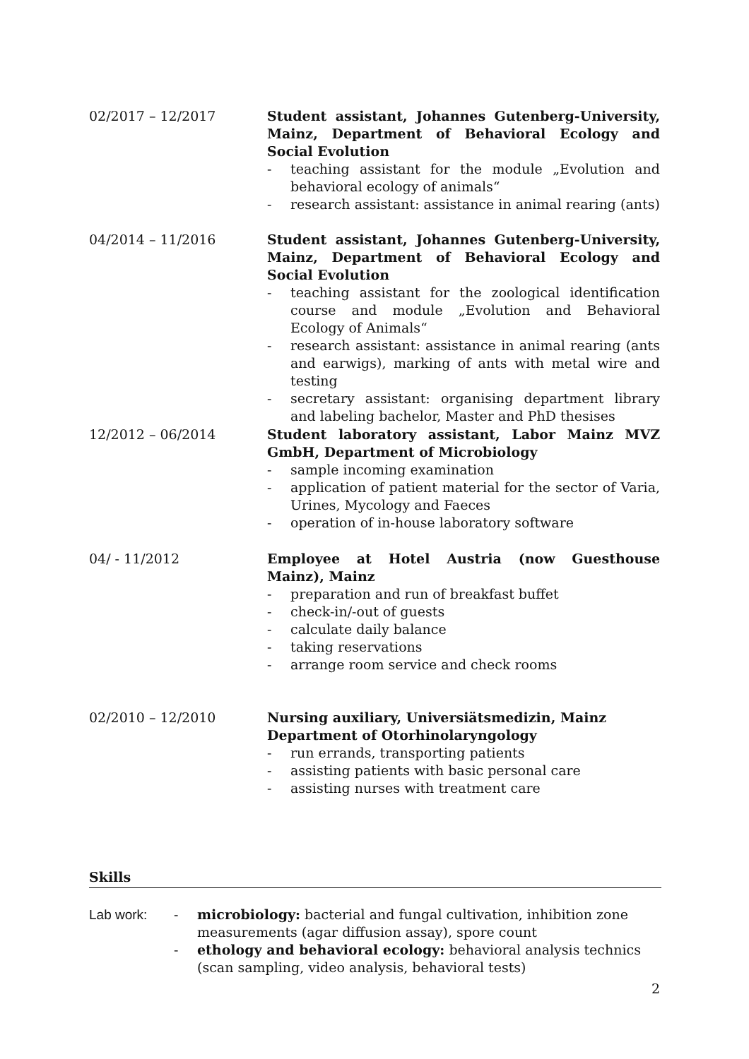02/2017 – 12/2017 Student assistant, Johannes Gutenberg-University, Mainz, Department of Behavioral Ecology and Social Evolution
- teaching assistant for the module „Evolution and behavioral ecology of animals“
- research assistant: assistance in animal rearing (ants)
04/2014 – 11/2016 Student assistant, Johannes Gutenberg-University, Mainz, Department of Behavioral Ecology and Social Evolution
- teaching assistant for the zoological identification course and module „Evolution and Behavioral Ecology of Animals“
- research assistant: assistance in animal rearing (ants and earwigs), marking of ants with metal wire and testing
- secretary assistant: organising department library and labeling bachelor, Master and PhD thesises
12/2012 – 06/2014 Student laboratory assistant, Labor Mainz MVZ GmbH, Department of Microbiology
- sample incoming examination
- application of patient material for the sector of Varia, Urines, Mycology and Faeces
- operation of in-house laboratory software
04/ - 11/2012 Employee at Hotel Austria (now Guesthouse Mainz), Mainz
- preparation and run of breakfast buffet
- check-in/-out of guests
- calculate daily balance
- taking reservations
- arrange room service and check rooms
02/2010 – 12/2010 Nursing auxiliary, Universiätsmedizin, Mainz
Department of Otorhinolaryngology
- run errands, transporting patients
- assisting patients with basic personal care
- assisting nurses with treatment care
Skills
Lab work: - microbiology: bacterial and fungal cultivation, inhibition zone measurements (agar diffusion assay), spore count
- ethology and behavioral ecology: behavioral analysis technics (scan sampling, video analysis, behavioral tests)
2